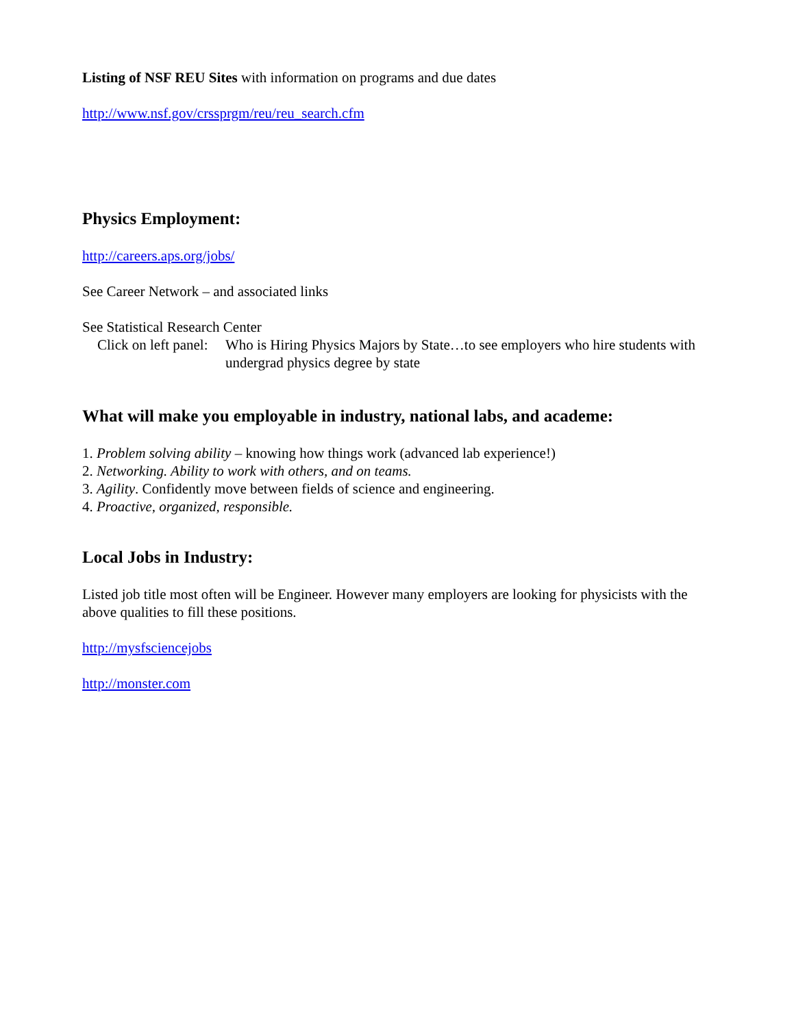Listing of NSF REU Sites with information on programs and due dates
http://www.nsf.gov/crssprgm/reu/reu_search.cfm
Physics Employment:
http://careers.aps.org/jobs/
See Career Network – and associated links
See Statistical Research Center
Click on left panel: Who is Hiring Physics Majors by State…to see employers who hire students with undergrad physics degree by state
What will make you employable in industry, national labs, and academe:
1. Problem solving ability – knowing how things work (advanced lab experience!)
2. Networking. Ability to work with others, and on teams.
3. Agility. Confidently move between fields of science and engineering.
4. Proactive, organized, responsible.
Local Jobs in Industry:
Listed job title most often will be Engineer. However many employers are looking for physicists with the above qualities to fill these positions.
http://mysfsciencejobs
http://monster.com